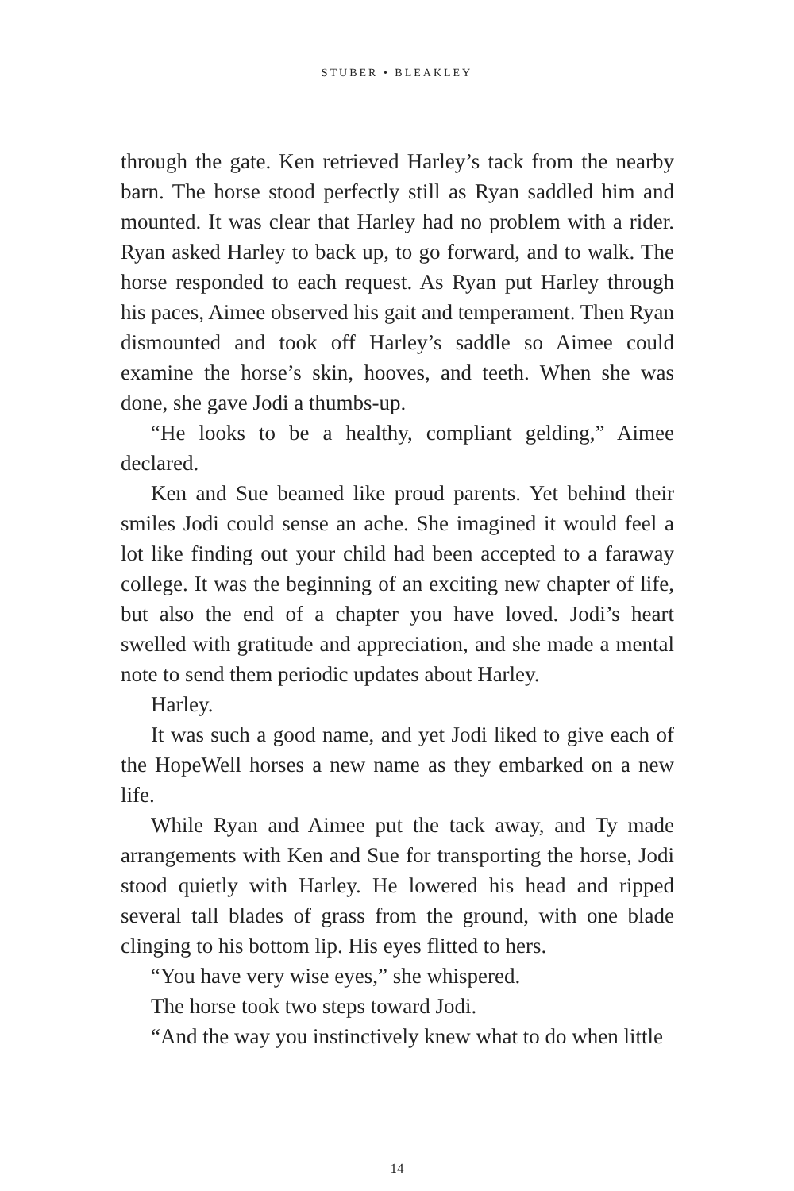STUBER • BLEAKLEY
through the gate. Ken retrieved Harley’s tack from the nearby barn. The horse stood perfectly still as Ryan saddled him and mounted. It was clear that Harley had no problem with a rider. Ryan asked Harley to back up, to go forward, and to walk. The horse responded to each request. As Ryan put Harley through his paces, Aimee observed his gait and temperament. Then Ryan dismounted and took off Harley’s saddle so Aimee could examine the horse’s skin, hooves, and teeth. When she was done, she gave Jodi a thumbs-up.
“He looks to be a healthy, compliant gelding,” Aimee declared.
Ken and Sue beamed like proud parents. Yet behind their smiles Jodi could sense an ache. She imagined it would feel a lot like finding out your child had been accepted to a faraway college. It was the beginning of an exciting new chapter of life, but also the end of a chapter you have loved. Jodi’s heart swelled with gratitude and appreciation, and she made a mental note to send them periodic updates about Harley.
Harley.
It was such a good name, and yet Jodi liked to give each of the HopeWell horses a new name as they embarked on a new life.
While Ryan and Aimee put the tack away, and Ty made arrangements with Ken and Sue for transporting the horse, Jodi stood quietly with Harley. He lowered his head and ripped several tall blades of grass from the ground, with one blade clinging to his bottom lip. His eyes flitted to hers.
“You have very wise eyes,” she whispered.
The horse took two steps toward Jodi.
“And the way you instinctively knew what to do when little
14